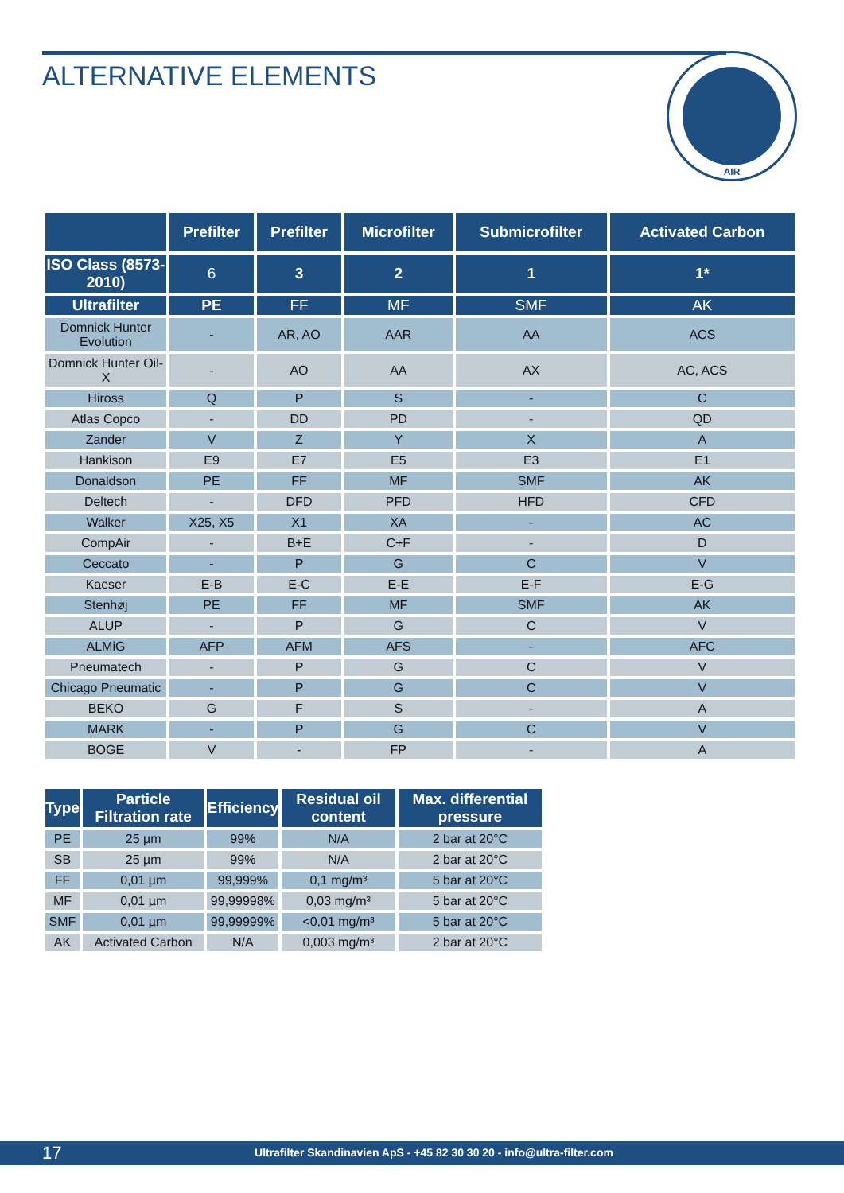ALTERNATIVE ELEMENTS
AIR
| | Prefilter | Prefilter | Microfilter | Submicrofilter | Activated Carbon |
| --- | --- | --- | --- | --- | --- |
| ISO Class (8573-2010) | 6 | 3 | 2 | 1 | 1* |
| Ultrafilter | PE | FF | MF | SMF | AK |
| Domnick Hunter Evolution | - | AR, AO | AAR | AA | ACS |
| Domnick Hunter Oil-X | - | AO | AA | AX | AC, ACS |
| Hiross | Q | P | S | - | C |
| Atlas Copco | - | DD | PD | - | QD |
| Zander | V | Z | Y | X | A |
| Hankison | E9 | E7 | E5 | E3 | E1 |
| Donaldson | PE | FF | MF | SMF | AK |
| Deltech | - | DFD | PFD | HFD | CFD |
| Walker | X25, X5 | X1 | XA | - | AC |
| CompAir | - | B+E | C+F | - | D |
| Ceccato | - | P | G | C | V |
| Kaeser | E-B | E-C | E-E | E-F | E-G |
| Stenhøj | PE | FF | MF | SMF | AK |
| ALUP | - | P | G | C | V |
| ALMiG | AFP | AFM | AFS | - | AFC |
| Pneumatech | - | P | G | C | V |
| Chicago Pneumatic | - | P | G | C | V |
| BEKO | G | F | S | - | A |
| MARK | - | P | G | C | V |
| BOGE | V | - | FP | - | A |
| Type | Particle Filtration rate | Efficiency | Residual oil content | Max. differential pressure |
| --- | --- | --- | --- | --- |
| PE | 25 µm | 99% | N/A | 2 bar at 20°C |
| SB | 25 µm | 99% | N/A | 2 bar at 20°C |
| FF | 0,01 µm | 99,999% | 0,1 mg/m³ | 5 bar at 20°C |
| MF | 0,01 µm | 99,99998% | 0,03 mg/m³ | 5 bar at 20°C |
| SMF | 0,01 µm | 99,99999% | <0,01 mg/m³ | 5 bar at 20°C |
| AK | Activated Carbon | N/A | 0,003 mg/m³ | 2 bar at 20°C |
17
Ultrafilter Skandinavien ApS - +45 82 30 30 20 - info@ultra-filter.com